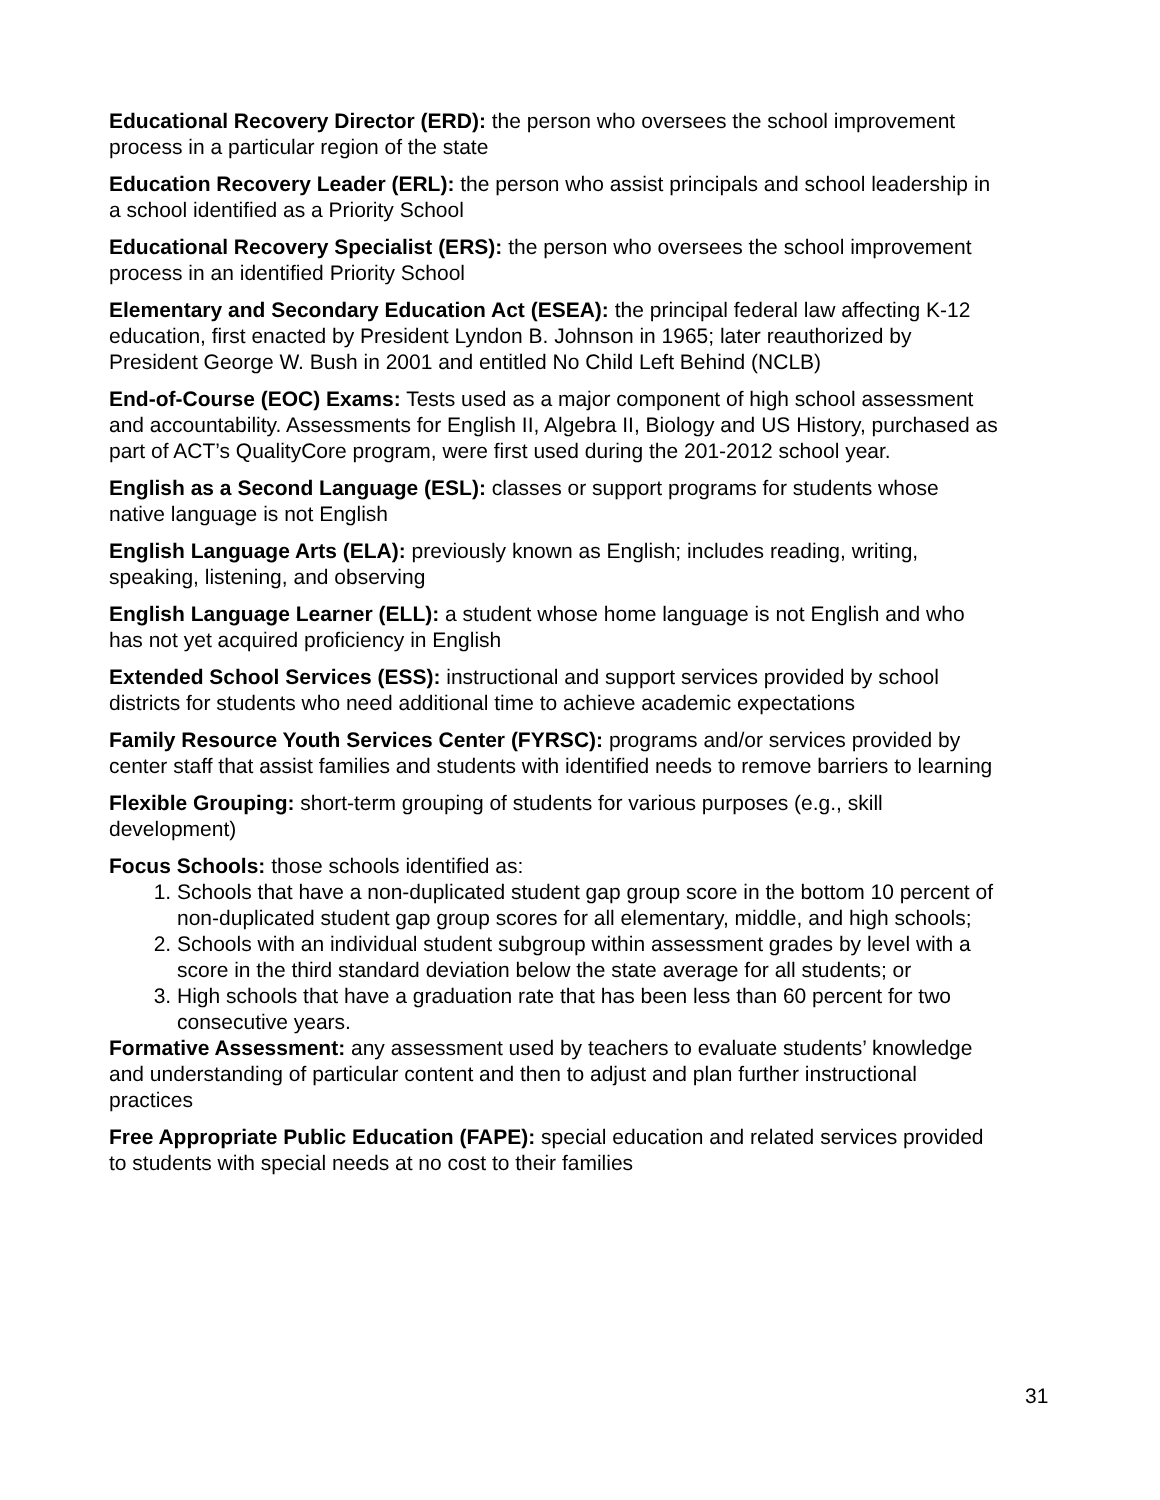Educational Recovery Director (ERD): the person who oversees the school improvement process in a particular region of the state
Education Recovery Leader (ERL): the person who assist principals and school leadership in a school identified as a Priority School
Educational Recovery Specialist (ERS): the person who oversees the school improvement process in an identified Priority School
Elementary and Secondary Education Act (ESEA): the principal federal law affecting K-12 education, first enacted by President Lyndon B. Johnson in 1965; later reauthorized by President George W. Bush in 2001 and entitled No Child Left Behind (NCLB)
End-of-Course (EOC) Exams: Tests used as a major component of high school assessment and accountability. Assessments for English II, Algebra II, Biology and US History, purchased as part of ACT’s QualityCore program, were first used during the 201-2012 school year.
English as a Second Language (ESL): classes or support programs for students whose native language is not English
English Language Arts (ELA): previously known as English; includes reading, writing, speaking, listening, and observing
English Language Learner (ELL): a student whose home language is not English and who has not yet acquired proficiency in English
Extended School Services (ESS): instructional and support services provided by school districts for students who need additional time to achieve academic expectations
Family Resource Youth Services Center (FYRSC): programs and/or services provided by center staff that assist families and students with identified needs to remove barriers to learning
Flexible Grouping: short-term grouping of students for various purposes (e.g., skill development)
Focus Schools: those schools identified as:
1. Schools that have a non-duplicated student gap group score in the bottom 10 percent of non-duplicated student gap group scores for all elementary, middle, and high schools;
2. Schools with an individual student subgroup within assessment grades by level with a score in the third standard deviation below the state average for all students; or
3. High schools that have a graduation rate that has been less than 60 percent for two consecutive years.
Formative Assessment: any assessment used by teachers to evaluate students’ knowledge and understanding of particular content and then to adjust and plan further instructional practices
Free Appropriate Public Education (FAPE): special education and related services provided to students with special needs at no cost to their families
31